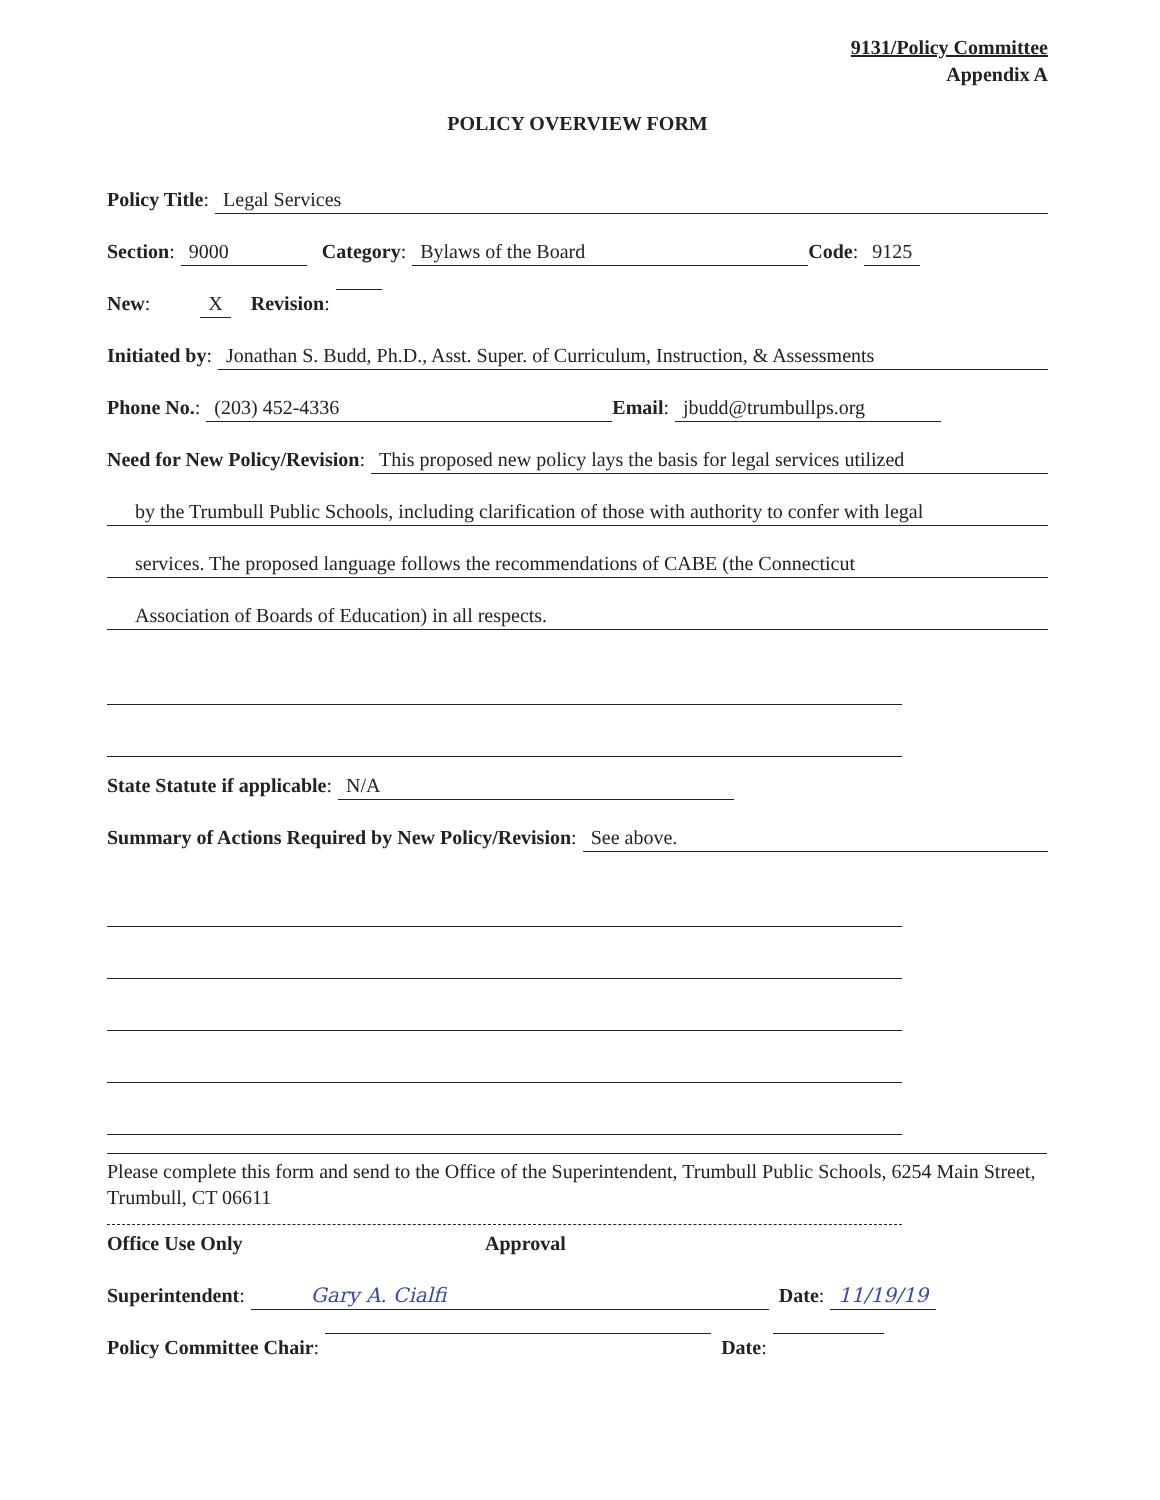9131/Policy Committee
Appendix A
POLICY OVERVIEW FORM
Policy Title: Legal Services
Section: 9000 Category: Bylaws of the Board Code: 9125
New: X Revision:
Initiated by: Jonathan S. Budd, Ph.D., Asst. Super. of Curriculum, Instruction, & Assessments
Phone No.: (203) 452-4336 Email: jbudd@trumbullps.org
Need for New Policy/Revision: This proposed new policy lays the basis for legal services utilized
by the Trumbull Public Schools, including clarification of those with authority to confer with legal
services. The proposed language follows the recommendations of CABE (the Connecticut
Association of Boards of Education) in all respects.
State Statute if applicable: N/A
Summary of Actions Required by New Policy/Revision: See above.
Please complete this form and send to the Office of the Superintendent, Trumbull Public Schools, 6254 Main Street, Trumbull, CT 06611
Office Use Only Approval
Superintendent: Gary A. Cialfi Date: 11/19/19
Policy Committee Chair: Date: